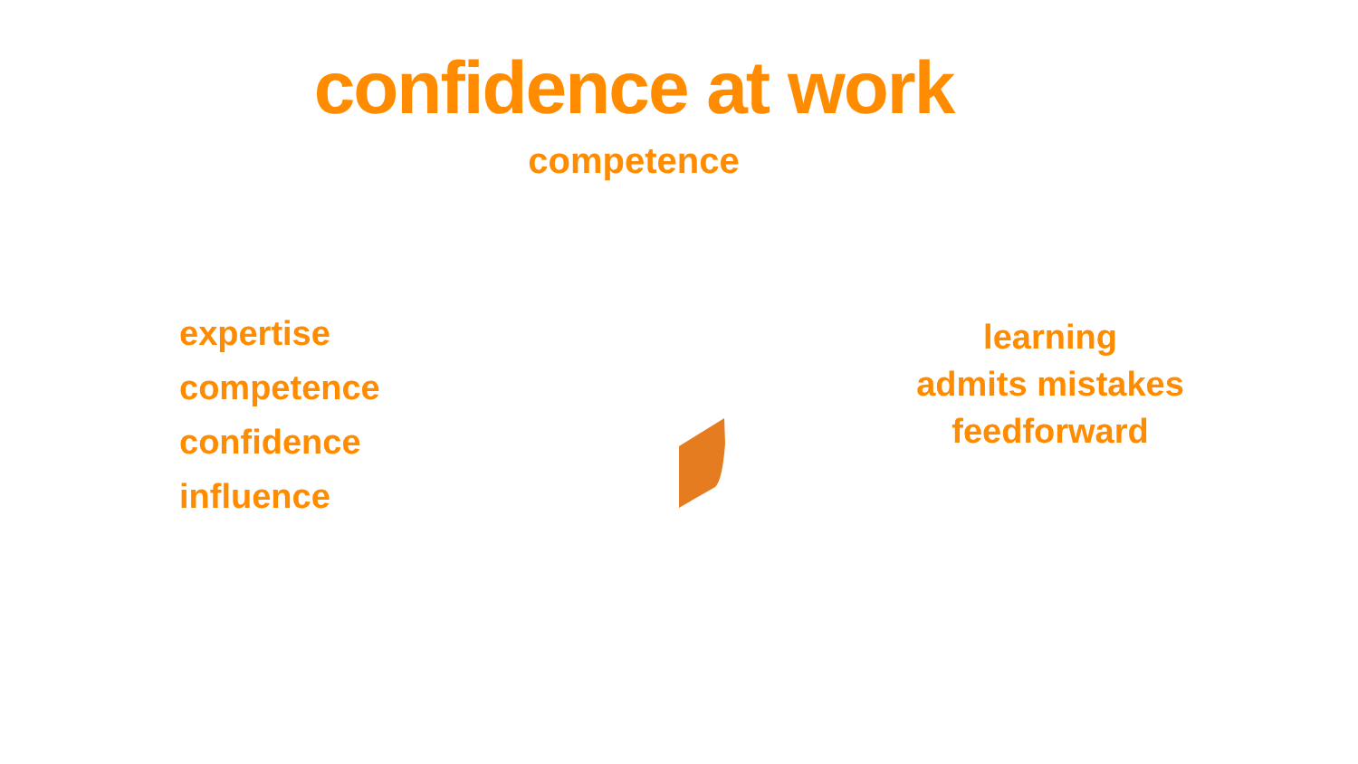confidence at work
competence
expertise
competence
confidence
influence
learning
admits mistakes
feedforward